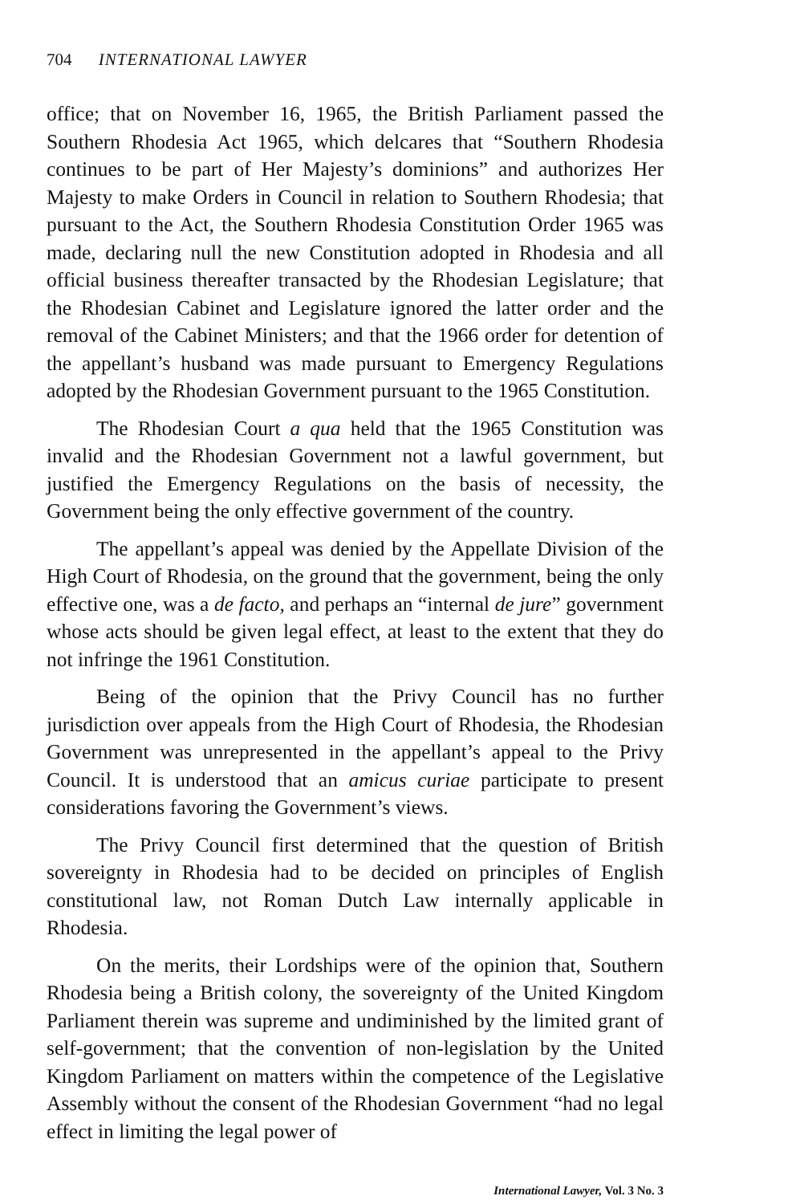704 INTERNATIONAL LAWYER
office; that on November 16, 1965, the British Parliament passed the Southern Rhodesia Act 1965, which delcares that “Southern Rhodesia continues to be part of Her Majesty’s dominions” and authorizes Her Majesty to make Orders in Council in relation to Southern Rhodesia; that pursuant to the Act, the Southern Rhodesia Constitution Order 1965 was made, declaring null the new Constitution adopted in Rhodesia and all official business thereafter transacted by the Rhodesian Legislature; that the Rhodesian Cabinet and Legislature ignored the latter order and the removal of the Cabinet Ministers; and that the 1966 order for detention of the appellant’s husband was made pursuant to Emergency Regulations adopted by the Rhodesian Government pursuant to the 1965 Constitution.
The Rhodesian Court a qua held that the 1965 Constitution was invalid and the Rhodesian Government not a lawful government, but justified the Emergency Regulations on the basis of necessity, the Government being the only effective government of the country.
The appellant’s appeal was denied by the Appellate Division of the High Court of Rhodesia, on the ground that the government, being the only effective one, was a de facto, and perhaps an “internal de jure” government whose acts should be given legal effect, at least to the extent that they do not infringe the 1961 Constitution.
Being of the opinion that the Privy Council has no further jurisdiction over appeals from the High Court of Rhodesia, the Rhodesian Government was unrepresented in the appellant’s appeal to the Privy Council. It is understood that an amicus curiae participate to present considerations favoring the Government’s views.
The Privy Council first determined that the question of British sovereignty in Rhodesia had to be decided on principles of English constitutional law, not Roman Dutch Law internally applicable in Rhodesia.
On the merits, their Lordships were of the opinion that, Southern Rhodesia being a British colony, the sovereignty of the United Kingdom Parliament therein was supreme and undiminished by the limited grant of self-government; that the convention of non-legislation by the United Kingdom Parliament on matters within the competence of the Legislative Assembly without the consent of the Rhodesian Government “had no legal effect in limiting the legal power of
International Lawyer, Vol. 3 No. 3